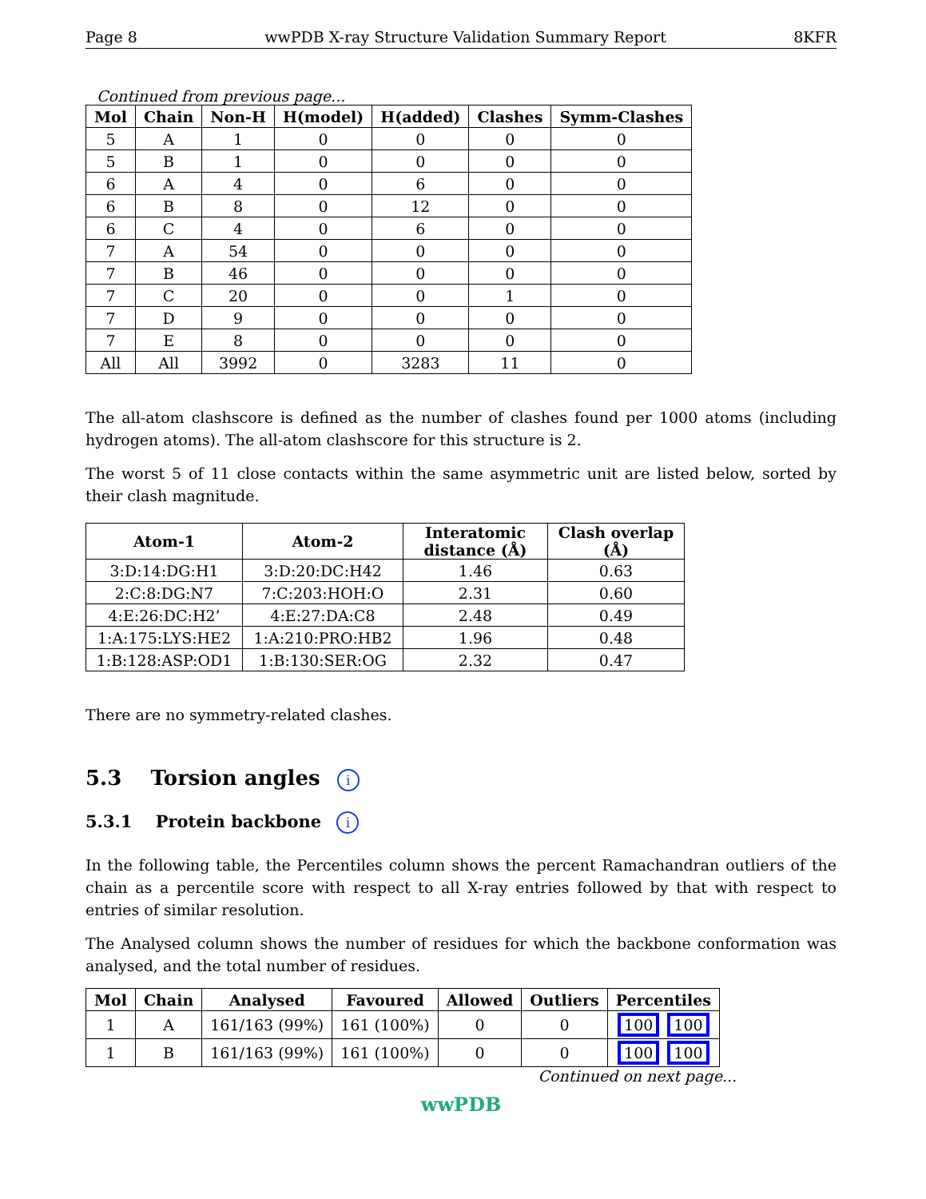Page 8 wwPDB X-ray Structure Validation Summary Report 8KFR
Continued from previous page...
| Mol | Chain | Non-H | H(model) | H(added) | Clashes | Symm-Clashes |
| --- | --- | --- | --- | --- | --- | --- |
| 5 | A | 1 | 0 | 0 | 0 | 0 |
| 5 | B | 1 | 0 | 0 | 0 | 0 |
| 6 | A | 4 | 0 | 6 | 0 | 0 |
| 6 | B | 8 | 0 | 12 | 0 | 0 |
| 6 | C | 4 | 0 | 6 | 0 | 0 |
| 7 | A | 54 | 0 | 0 | 0 | 0 |
| 7 | B | 46 | 0 | 0 | 0 | 0 |
| 7 | C | 20 | 0 | 0 | 1 | 0 |
| 7 | D | 9 | 0 | 0 | 0 | 0 |
| 7 | E | 8 | 0 | 0 | 0 | 0 |
| All | All | 3992 | 0 | 3283 | 11 | 0 |
The all-atom clashscore is defined as the number of clashes found per 1000 atoms (including hydrogen atoms). The all-atom clashscore for this structure is 2.
The worst 5 of 11 close contacts within the same asymmetric unit are listed below, sorted by their clash magnitude.
| Atom-1 | Atom-2 | Interatomic distance (Å) | Clash overlap (Å) |
| --- | --- | --- | --- |
| 3:D:14:DG:H1 | 3:D:20:DC:H42 | 1.46 | 0.63 |
| 2:C:8:DG:N7 | 7:C:203:HOH:O | 2.31 | 0.60 |
| 4:E:26:DC:H2’ | 4:E:27:DA:C8 | 2.48 | 0.49 |
| 1:A:175:LYS:HE2 | 1:A:210:PRO:HB2 | 1.96 | 0.48 |
| 1:B:128:ASP:OD1 | 1:B:130:SER:OG | 2.32 | 0.47 |
There are no symmetry-related clashes.
5.3 Torsion angles i
5.3.1 Protein backbone i
In the following table, the Percentiles column shows the percent Ramachandran outliers of the chain as a percentile score with respect to all X-ray entries followed by that with respect to entries of similar resolution.
The Analysed column shows the number of residues for which the backbone conformation was analysed, and the total number of residues.
| Mol | Chain | Analysed | Favoured | Allowed | Outliers | Percentiles |
| --- | --- | --- | --- | --- | --- | --- |
| 1 | A | 161/163 (99%) | 161 (100%) | 0 | 0 | 100 100 |
| 1 | B | 161/163 (99%) | 161 (100%) | 0 | 0 | 100 100 |
Continued on next page...
wwPDB